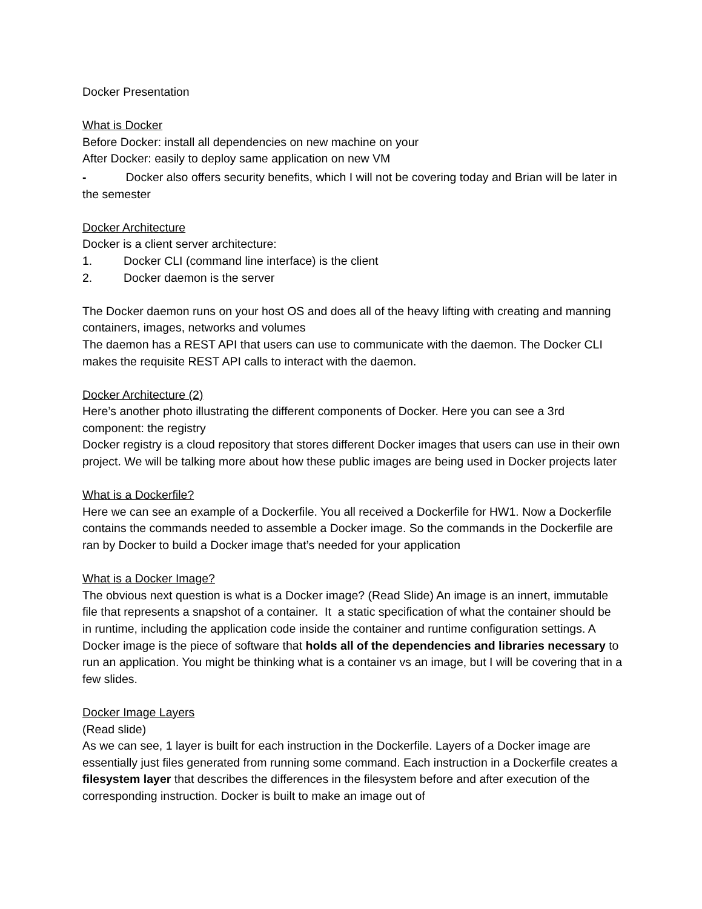Docker Presentation
What is Docker
Before Docker: install all dependencies on new machine on your
After Docker: easily to deploy same application on new VM
- Docker also offers security benefits, which I will not be covering today and Brian will be later in the semester
Docker Architecture
Docker is a client server architecture:
1. Docker CLI (command line interface) is the client
2. Docker daemon is the server
The Docker daemon runs on your host OS and does all of the heavy lifting with creating and manning containers, images, networks and volumes
The daemon has a REST API that users can use to communicate with the daemon. The Docker CLI makes the requisite REST API calls to interact with the daemon.
Docker Architecture (2)
Here’s another photo illustrating the different components of Docker. Here you can see a 3rd component: the registry
Docker registry is a cloud repository that stores different Docker images that users can use in their own project. We will be talking more about how these public images are being used in Docker projects later
What is a Dockerfile?
Here we can see an example of a Dockerfile. You all received a Dockerfile for HW1. Now a Dockerfile contains the commands needed to assemble a Docker image. So the commands in the Dockerfile are ran by Docker to build a Docker image that’s needed for your application
What is a Docker Image?
The obvious next question is what is a Docker image? (Read Slide) An image is an innert, immutable file that represents a snapshot of a container. It a static specification of what the container should be in runtime, including the application code inside the container and runtime configuration settings. A Docker image is the piece of software that holds all of the dependencies and libraries necessary to run an application. You might be thinking what is a container vs an image, but I will be covering that in a few slides.
Docker Image Layers
(Read slide)
As we can see, 1 layer is built for each instruction in the Dockerfile. Layers of a Docker image are essentially just files generated from running some command. Each instruction in a Dockerfile creates a filesystem layer that describes the differences in the filesystem before and after execution of the corresponding instruction. Docker is built to make an image out of